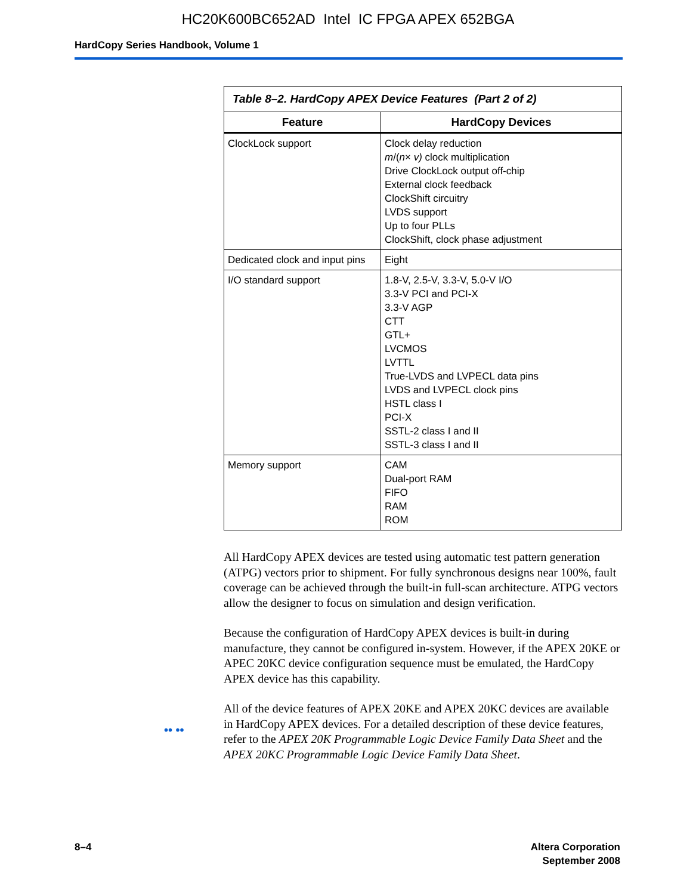HC20K600BC652AD Intel IC FPGA APEX 652BGA
HardCopy Series Handbook, Volume 1
Table 8–2. HardCopy APEX Device Features (Part 2 of 2)
| Feature | HardCopy Devices |
| --- | --- |
| ClockLock support | Clock delay reduction m /( n × v) clock multiplication Drive ClockLock output off-chip External clock feedback ClockShift circuitry LVDS support Up to four PLLs ClockShift, clock phase adjustment |
| Dedicated clock and input pins | Eight |
| I/O standard support | 1.8-V, 2.5-V, 3.3-V, 5.0-V I/O 3.3-V PCI and PCI-X 3.3-V AGP CTT GTL+ LVCMOS LVTTL True-LVDS and LVPECL data pins LVDS and LVPECL clock pins HSTL class I PCI-X SSTL-2 class I and II SSTL-3 class I and II |
| Memory support | CAM Dual-port RAM FIFO RAM ROM |
All HardCopy APEX devices are tested using automatic test pattern generation (ATPG) vectors prior to shipment. For fully synchronous designs near 100%, fault coverage can be achieved through the built-in full-scan architecture. ATPG vectors allow the designer to focus on simulation and design verification.
Because the configuration of HardCopy APEX devices is built-in during manufacture, they cannot be configured in-system. However, if the APEX 20KE or APEC 20KC device configuration sequence must be emulated, the HardCopy APEX device has this capability.
•• ••
All of the device features of APEX 20KE and APEX 20KC devices are available in HardCopy APEX devices. For a detailed description of these device features, refer to the APEX 20K Programmable Logic Device Family Data Sheet and the APEX 20KC Programmable Logic Device Family Data Sheet.
8–4 Altera Corporation
September 2008